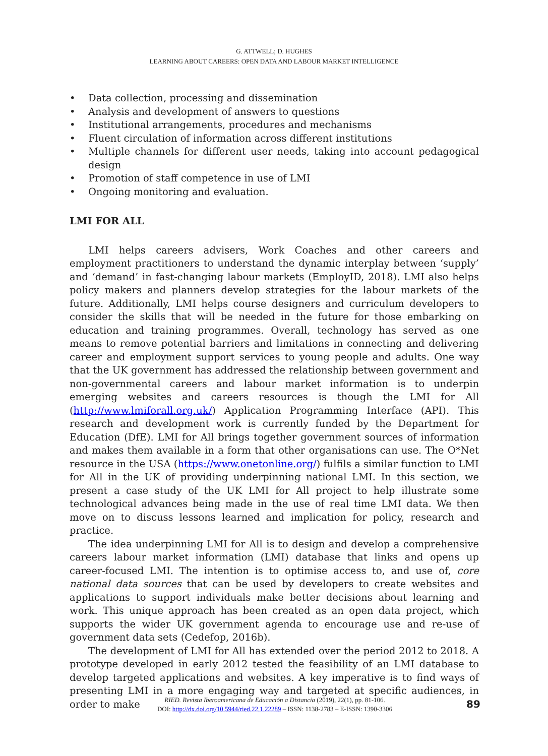G. ATTWELL; D. HUGHES
LEARNING ABOUT CAREERS: OPEN DATA AND LABOUR MARKET INTELLIGENCE
• Data collection, processing and dissemination
• Analysis and development of answers to questions
• Institutional arrangements, procedures and mechanisms
• Fluent circulation of information across different institutions
• Multiple channels for different user needs, taking into account pedagogical design
• Promotion of staff competence in use of LMI
• Ongoing monitoring and evaluation.
LMI FOR ALL
LMI helps careers advisers, Work Coaches and other careers and employment practitioners to understand the dynamic interplay between ‘supply’ and ‘demand’ in fast-changing labour markets (EmployID, 2018). LMI also helps policy makers and planners develop strategies for the labour markets of the future. Additionally, LMI helps course designers and curriculum developers to consider the skills that will be needed in the future for those embarking on education and training programmes. Overall, technology has served as one means to remove potential barriers and limitations in connecting and delivering career and employment support services to young people and adults. One way that the UK government has addressed the relationship between government and non-governmental careers and labour market information is to underpin emerging websites and careers resources is though the LMI for All (http://www.lmiforall.org.uk/) Application Programming Interface (API). This research and development work is currently funded by the Department for Education (DfE). LMI for All brings together government sources of information and makes them available in a form that other organisations can use. The O*Net resource in the USA (https://www.onetonline.org/) fulfils a similar function to LMI for All in the UK of providing underpinning national LMI. In this section, we present a case study of the UK LMI for All project to help illustrate some technological advances being made in the use of real time LMI data. We then move on to discuss lessons learned and implication for policy, research and practice.
The idea underpinning LMI for All is to design and develop a comprehensive careers labour market information (LMI) database that links and opens up career-focused LMI. The intention is to optimise access to, and use of, core national data sources that can be used by developers to create websites and applications to support individuals make better decisions about learning and work. This unique approach has been created as an open data project, which supports the wider UK government agenda to encourage use and re-use of government data sets (Cedefop, 2016b).
The development of LMI for All has extended over the period 2012 to 2018. A prototype developed in early 2012 tested the feasibility of an LMI database to develop targeted applications and websites. A key imperative is to find ways of presenting LMI in a more engaging way and targeted at specific audiences, in order to make
RIED. Revista Iberoamericana de Educación a Distancia (2019), 22(1), pp. 81-106.
DOI: http://dx.doi.org/10.5944/ried.22.1.22289 – ISSN: 1138-2783 – E-ISSN: 1390-3306
89